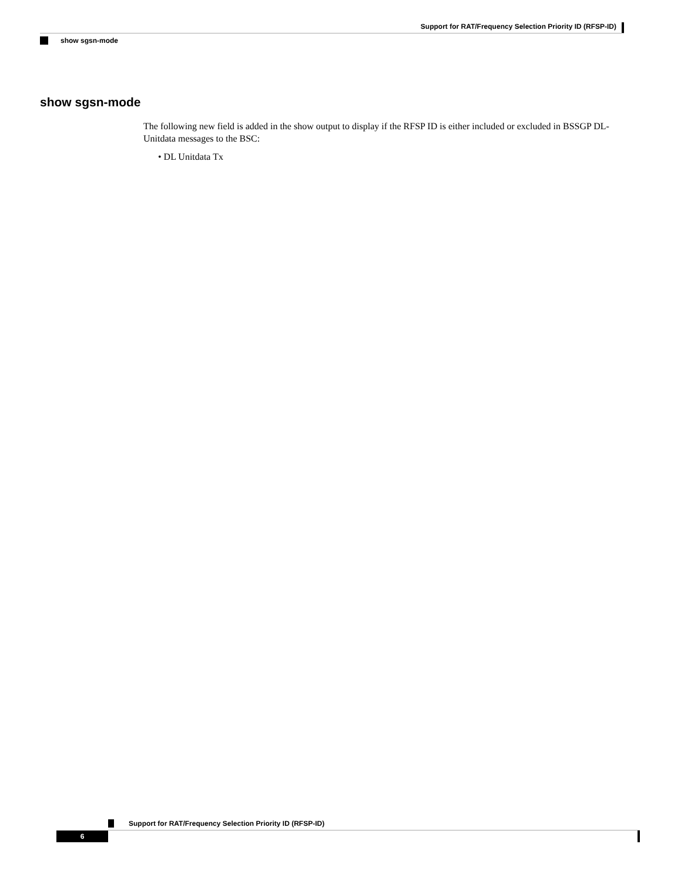Support for RAT/Frequency Selection Priority ID (RFSP-ID)
show sgsn-mode
show sgsn-mode
The following new field is added in the show output to display if the RFSP ID is either included or excluded in BSSGP DL-Unitdata messages to the BSC:
• DL Unitdata Tx
Support for RAT/Frequency Selection Priority ID (RFSP-ID)
6